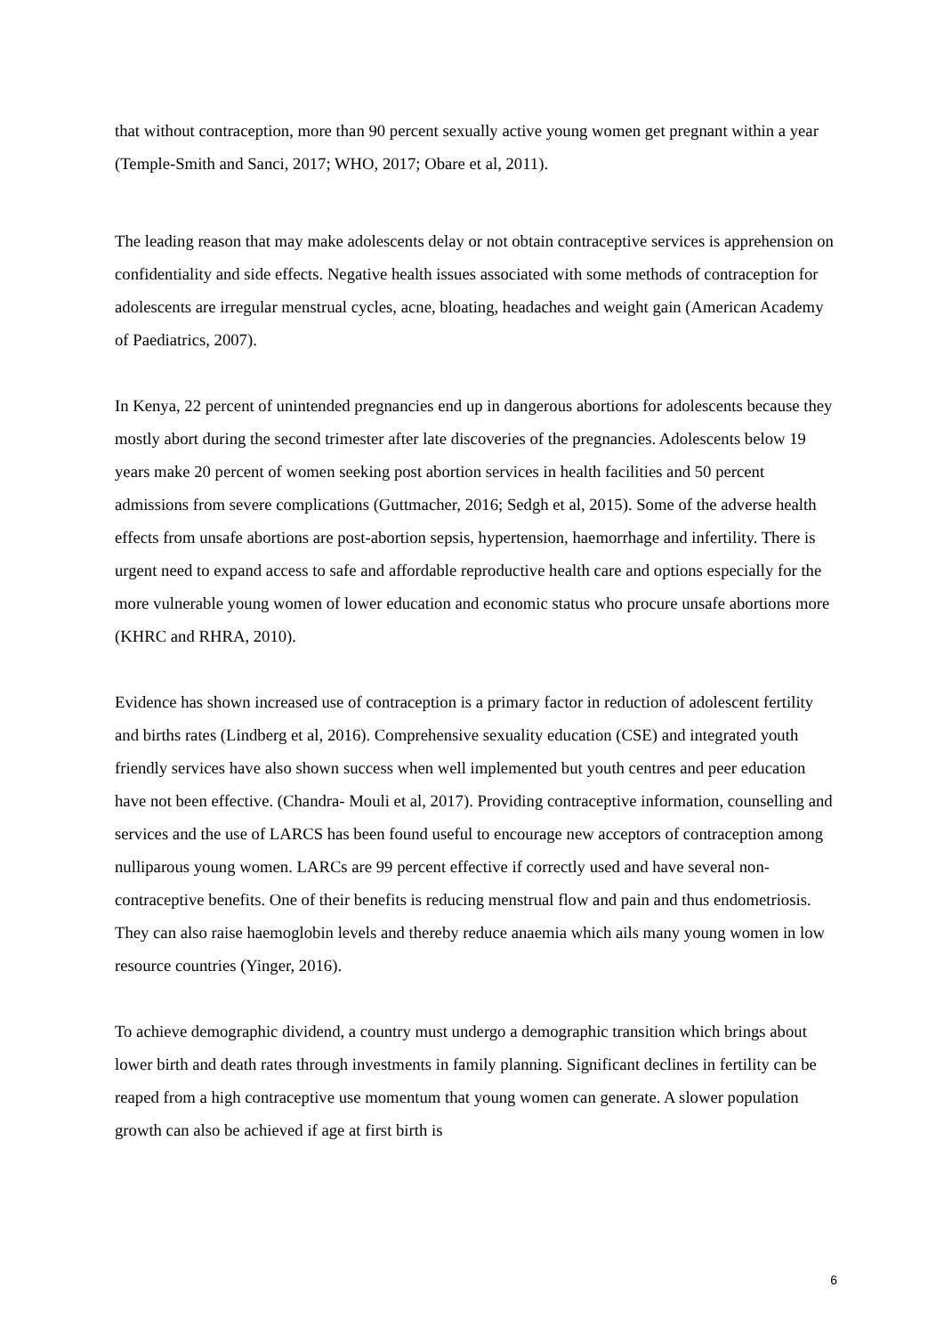that without contraception, more than 90 percent sexually active young women get pregnant within a year (Temple-Smith and Sanci, 2017; WHO, 2017; Obare et al, 2011).
The leading reason that may make adolescents delay or not obtain contraceptive services is apprehension on confidentiality and side effects. Negative health issues associated with some methods of contraception for adolescents are irregular menstrual cycles, acne, bloating, headaches and weight gain (American Academy of Paediatrics, 2007).
In Kenya, 22 percent of unintended pregnancies end up in dangerous abortions for adolescents because they mostly abort during the second trimester after late discoveries of the pregnancies. Adolescents below 19 years make 20 percent of women seeking post abortion services in health facilities and 50 percent admissions from severe complications (Guttmacher, 2016; Sedgh et al, 2015). Some of the adverse health effects from unsafe abortions are post-abortion sepsis, hypertension, haemorrhage and infertility. There is urgent need to expand access to safe and affordable reproductive health care and options especially for the more vulnerable young women of lower education and economic status who procure unsafe abortions more (KHRC and RHRA, 2010).
Evidence has shown increased use of contraception is a primary factor in reduction of adolescent fertility and births rates (Lindberg et al, 2016). Comprehensive sexuality education (CSE) and integrated youth friendly services have also shown success when well implemented but youth centres and peer education have not been effective. (Chandra- Mouli et al, 2017). Providing contraceptive information, counselling and services and the use of LARCS has been found useful to encourage new acceptors of contraception among nulliparous young women. LARCs are 99 percent effective if correctly used and have several non-contraceptive benefits. One of their benefits is reducing menstrual flow and pain and thus endometriosis. They can also raise haemoglobin levels and thereby reduce anaemia which ails many young women in low resource countries (Yinger, 2016).
To achieve demographic dividend, a country must undergo a demographic transition which brings about lower birth and death rates through investments in family planning. Significant declines in fertility can be reaped from a high contraceptive use momentum that young women can generate. A slower population growth can also be achieved if age at first birth is
6